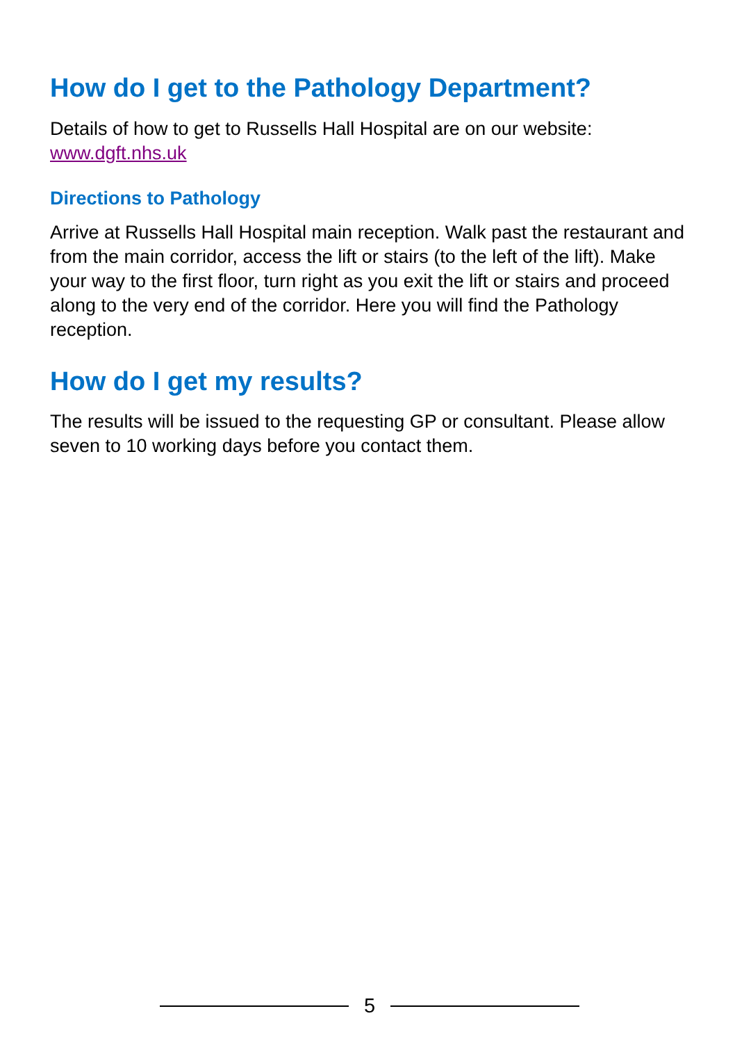How do I get to the Pathology Department?
Details of how to get to Russells Hall Hospital are on our website: www.dgft.nhs.uk
Directions to Pathology
Arrive at Russells Hall Hospital main reception. Walk past the restaurant and from the main corridor, access the lift or stairs (to the left of the lift). Make your way to the first floor, turn right as you exit the lift or stairs and proceed along to the very end of the corridor. Here you will find the Pathology reception.
How do I get my results?
The results will be issued to the requesting GP or consultant. Please allow seven to 10 working days before you contact them.
5